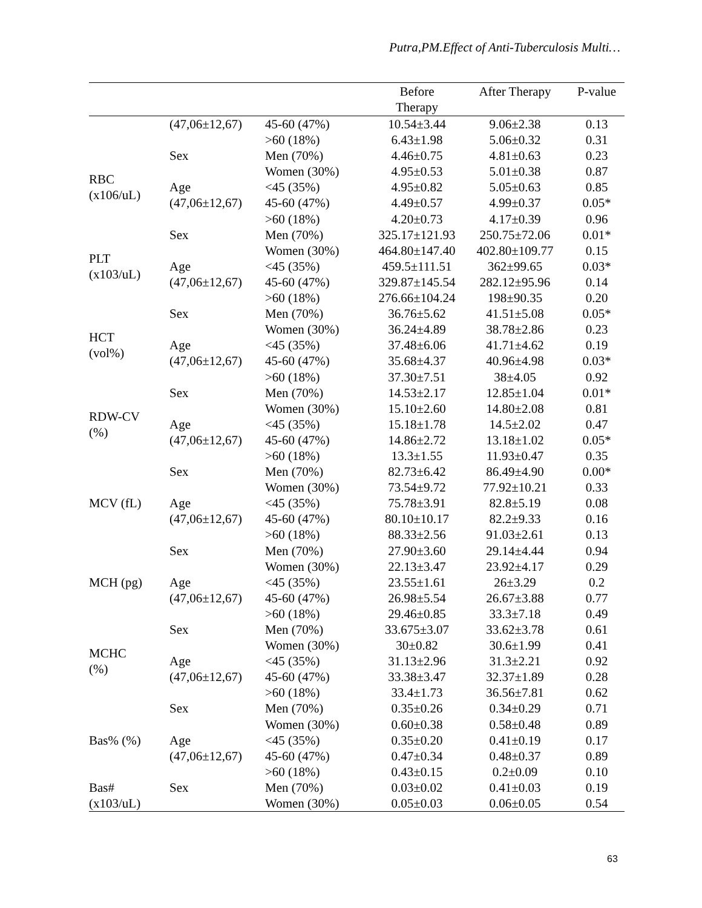Putra,PM.Effect of Anti-Tuberculosis Multi…
| | | | Before Therapy | After Therapy | P-value |
| --- | --- | --- | --- | --- | --- |
| | (47,06±12,67) | 45-60 (47%) | 10.54±3.44 | 9.06±2.38 | 0.13 |
| | | >60 (18%) | 6.43±1.98 | 5.06±0.32 | 0.31 |
| RBC (x106/uL) | Sex | Men (70%) | 4.46±0.75 | 4.81±0.63 | 0.23 |
| | | Women (30%) | 4.95±0.53 | 5.01±0.38 | 0.87 |
| | Age | <45 (35%) | 4.95±0.82 | 5.05±0.63 | 0.85 |
| | (47,06±12,67) | 45-60 (47%) | 4.49±0.57 | 4.99±0.37 | 0.05* |
| | | >60 (18%) | 4.20±0.73 | 4.17±0.39 | 0.96 |
| PLT (x103/uL) | Sex | Men (70%) | 325.17±121.93 | 250.75±72.06 | 0.01* |
| | | Women (30%) | 464.80±147.40 | 402.80±109.77 | 0.15 |
| | Age | <45 (35%) | 459.5±111.51 | 362±99.65 | 0.03* |
| | (47,06±12,67) | 45-60 (47%) | 329.87±145.54 | 282.12±95.96 | 0.14 |
| | | >60 (18%) | 276.66±104.24 | 198±90.35 | 0.20 |
| HCT (vol%) | Sex | Men (70%) | 36.76±5.62 | 41.51±5.08 | 0.05* |
| | | Women (30%) | 36.24±4.89 | 38.78±2.86 | 0.23 |
| | Age | <45 (35%) | 37.48±6.06 | 41.71±4.62 | 0.19 |
| | (47,06±12,67) | 45-60 (47%) | 35.68±4.37 | 40.96±4.98 | 0.03* |
| | | >60 (18%) | 37.30±7.51 | 38±4.05 | 0.92 |
| RDW-CV (%) | Sex | Men (70%) | 14.53±2.17 | 12.85±1.04 | 0.01* |
| | | Women (30%) | 15.10±2.60 | 14.80±2.08 | 0.81 |
| | Age | <45 (35%) | 15.18±1.78 | 14.5±2.02 | 0.47 |
| | (47,06±12,67) | 45-60 (47%) | 14.86±2.72 | 13.18±1.02 | 0.05* |
| | | >60 (18%) | 13.3±1.55 | 11.93±0.47 | 0.35 |
| MCV (fL) | Sex | Men (70%) | 82.73±6.42 | 86.49±4.90 | 0.00* |
| | | Women (30%) | 73.54±9.72 | 77.92±10.21 | 0.33 |
| | Age | <45 (35%) | 75.78±3.91 | 82.8±5.19 | 0.08 |
| | (47,06±12,67) | 45-60 (47%) | 80.10±10.17 | 82.2±9.33 | 0.16 |
| | | >60 (18%) | 88.33±2.56 | 91.03±2.61 | 0.13 |
| MCH (pg) | Sex | Men (70%) | 27.90±3.60 | 29.14±4.44 | 0.94 |
| | | Women (30%) | 22.13±3.47 | 23.92±4.17 | 0.29 |
| | Age | <45 (35%) | 23.55±1.61 | 26±3.29 | 0.2 |
| | (47,06±12,67) | 45-60 (47%) | 26.98±5.54 | 26.67±3.88 | 0.77 |
| | | >60 (18%) | 29.46±0.85 | 33.3±7.18 | 0.49 |
| MCHC (%) | Sex | Men (70%) | 33.675±3.07 | 33.62±3.78 | 0.61 |
| | | Women (30%) | 30±0.82 | 30.6±1.99 | 0.41 |
| | Age | <45 (35%) | 31.13±2.96 | 31.3±2.21 | 0.92 |
| | (47,06±12,67) | 45-60 (47%) | 33.38±3.47 | 32.37±1.89 | 0.28 |
| | | >60 (18%) | 33.4±1.73 | 36.56±7.81 | 0.62 |
| Bas% (%) | Sex | Men (70%) | 0.35±0.26 | 0.34±0.29 | 0.71 |
| | | Women (30%) | 0.60±0.38 | 0.58±0.48 | 0.89 |
| | Age | <45 (35%) | 0.35±0.20 | 0.41±0.19 | 0.17 |
| | (47,06±12,67) | 45-60 (47%) | 0.47±0.34 | 0.48±0.37 | 0.89 |
| | | >60 (18%) | 0.43±0.15 | 0.2±0.09 | 0.10 |
| Bas# | Sex | Men (70%) | 0.03±0.02 | 0.41±0.03 | 0.19 |
| (x103/uL) | | Women (30%) | 0.05±0.03 | 0.06±0.05 | 0.54 |
63